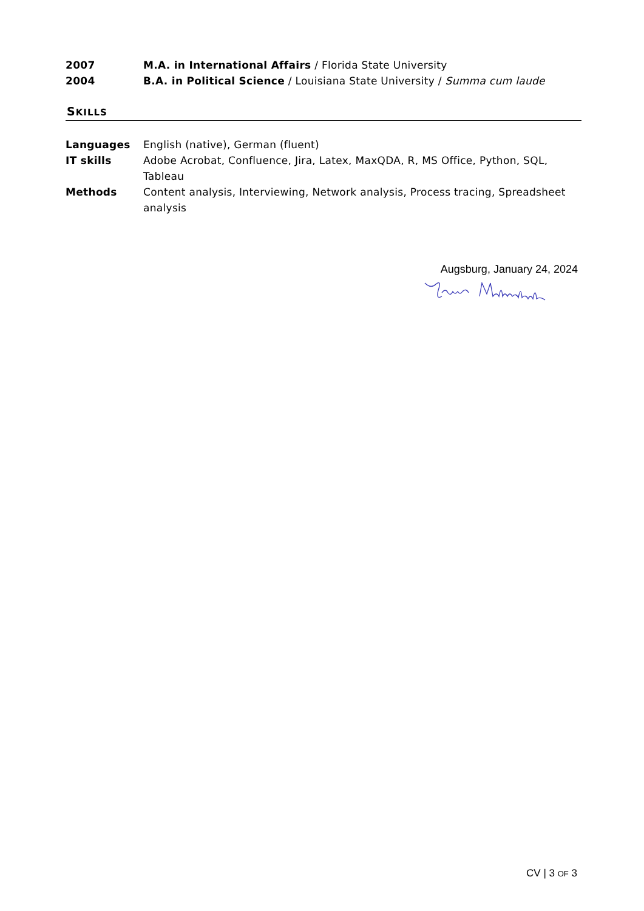2007 M.A. in International Affairs / Florida State University
2004 B.A. in Political Science / Louisiana State University / Summa cum laude
SKILLS
Languages English (native), German (fluent)
IT skills Adobe Acrobat, Confluence, Jira, Latex, MaxQDA, R, MS Office, Python, SQL, Tableau
Methods Content analysis, Interviewing, Network analysis, Process tracing, Spreadsheet analysis
Augsburg, January 24, 2024
CV | 3 OF 3